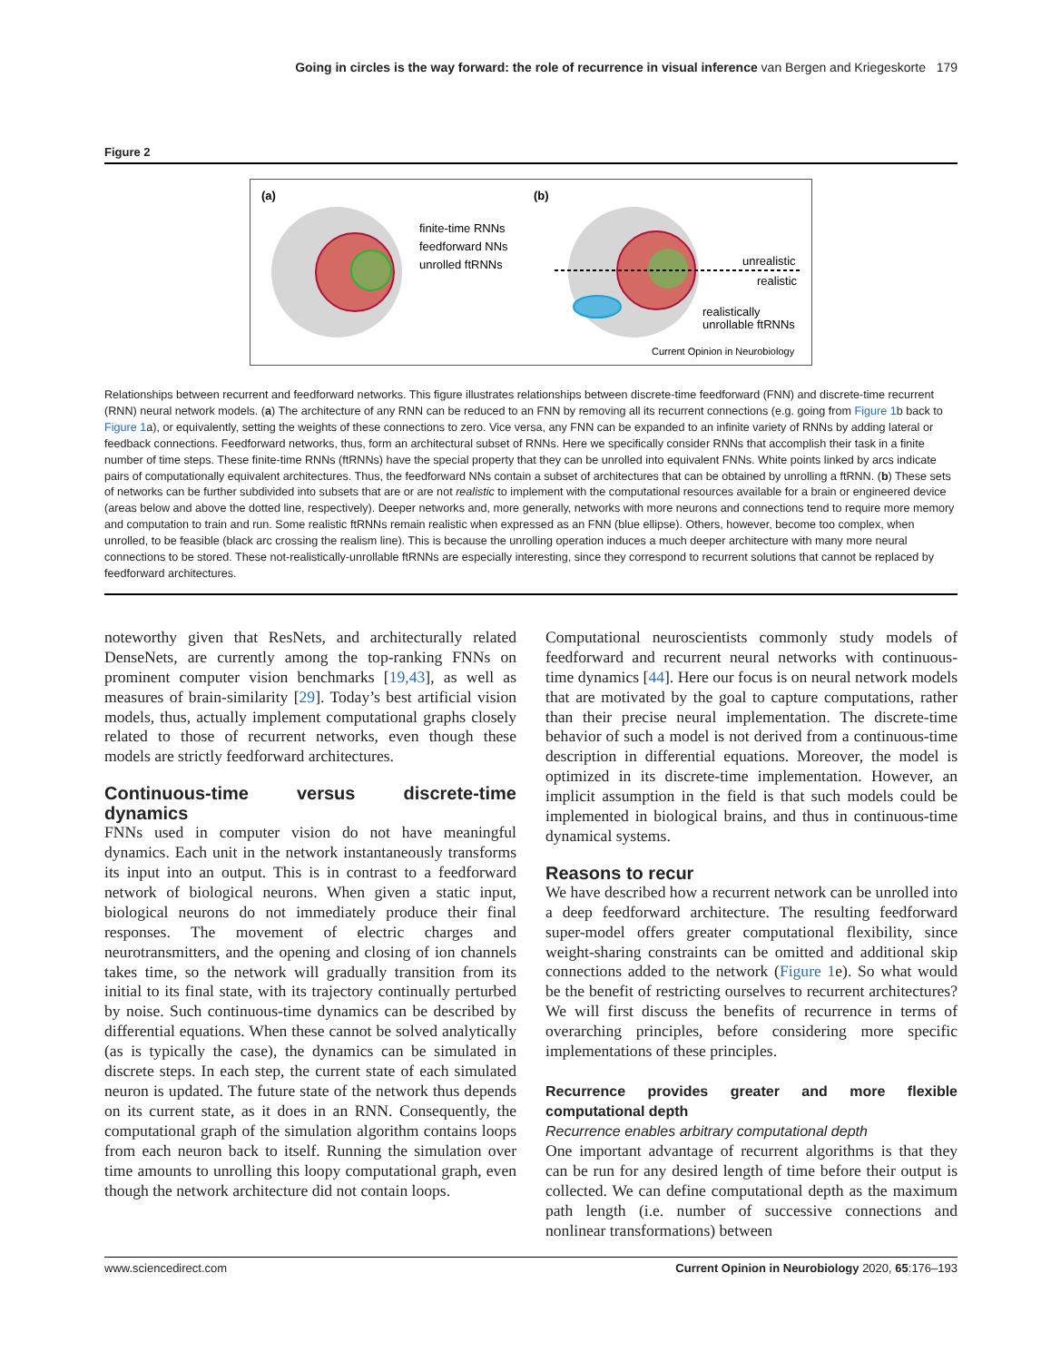Going in circles is the way forward: the role of recurrence in visual inference van Bergen and Kriegeskorte 179
Figure 2
(a)
(b)
finite-time RNNs
feedforward NNs
unrolled ftRNNs
unrealistic
realistic
realistically
unrollable ftRNNs
Current Opinion in Neurobiology
Relationships between recurrent and feedforward networks. This figure illustrates relationships between discrete-time feedforward (FNN) and discrete-time recurrent (RNN) neural network models. (a) The architecture of any RNN can be reduced to an FNN by removing all its recurrent connections (e.g. going from Figure 1b back to Figure 1a), or equivalently, setting the weights of these connections to zero. Vice versa, any FNN can be expanded to an infinite variety of RNNs by adding lateral or feedback connections. Feedforward networks, thus, form an architectural subset of RNNs. Here we specifically consider RNNs that accomplish their task in a finite number of time steps. These finite-time RNNs (ftRNNs) have the special property that they can be unrolled into equivalent FNNs. White points linked by arcs indicate pairs of computationally equivalent architectures. Thus, the feedforward NNs contain a subset of architectures that can be obtained by unrolling a ftRNN. (b) These sets of networks can be further subdivided into subsets that are or are not realistic to implement with the computational resources available for a brain or engineered device (areas below and above the dotted line, respectively). Deeper networks and, more generally, networks with more neurons and connections tend to require more memory and computation to train and run. Some realistic ftRNNs remain realistic when expressed as an FNN (blue ellipse). Others, however, become too complex, when unrolled, to be feasible (black arc crossing the realism line). This is because the unrolling operation induces a much deeper architecture with many more neural connections to be stored. These not-realistically-unrollable ftRNNs are especially interesting, since they correspond to recurrent solutions that cannot be replaced by feedforward architectures.
noteworthy given that ResNets, and architecturally related DenseNets, are currently among the top-ranking FNNs on prominent computer vision benchmarks [19,43], as well as measures of brain-similarity [29]. Today’s best artificial vision models, thus, actually implement computational graphs closely related to those of recurrent networks, even though these models are strictly feedforward architectures.
Continuous-time versus discrete-time dynamics
FNNs used in computer vision do not have meaningful dynamics. Each unit in the network instantaneously transforms its input into an output. This is in contrast to a feedforward network of biological neurons. When given a static input, biological neurons do not immediately produce their final responses. The movement of electric charges and neurotransmitters, and the opening and closing of ion channels takes time, so the network will gradually transition from its initial to its final state, with its trajectory continually perturbed by noise. Such continuous-time dynamics can be described by differential equations. When these cannot be solved analytically (as is typically the case), the dynamics can be simulated in discrete steps. In each step, the current state of each simulated neuron is updated. The future state of the network thus depends on its current state, as it does in an RNN. Consequently, the computational graph of the simulation algorithm contains loops from each neuron back to itself. Running the simulation over time amounts to unrolling this loopy computational graph, even though the network architecture did not contain loops.
Computational neuroscientists commonly study models of feedforward and recurrent neural networks with continuous-time dynamics [44]. Here our focus is on neural network models that are motivated by the goal to capture computations, rather than their precise neural implementation. The discrete-time behavior of such a model is not derived from a continuous-time description in differential equations. Moreover, the model is optimized in its discrete-time implementation. However, an implicit assumption in the field is that such models could be implemented in biological brains, and thus in continuous-time dynamical systems.
Reasons to recur
We have described how a recurrent network can be unrolled into a deep feedforward architecture. The resulting feedforward super-model offers greater computational flexibility, since weight-sharing constraints can be omitted and additional skip connections added to the network (Figure 1e). So what would be the benefit of restricting ourselves to recurrent architectures? We will first discuss the benefits of recurrence in terms of overarching principles, before considering more specific implementations of these principles.
Recurrence provides greater and more flexible computational depth
Recurrence enables arbitrary computational depth
One important advantage of recurrent algorithms is that they can be run for any desired length of time before their output is collected. We can define computational depth as the maximum path length (i.e. number of successive connections and nonlinear transformations) between
www.sciencedirect.com Current Opinion in Neurobiology 2020, 65:176–193